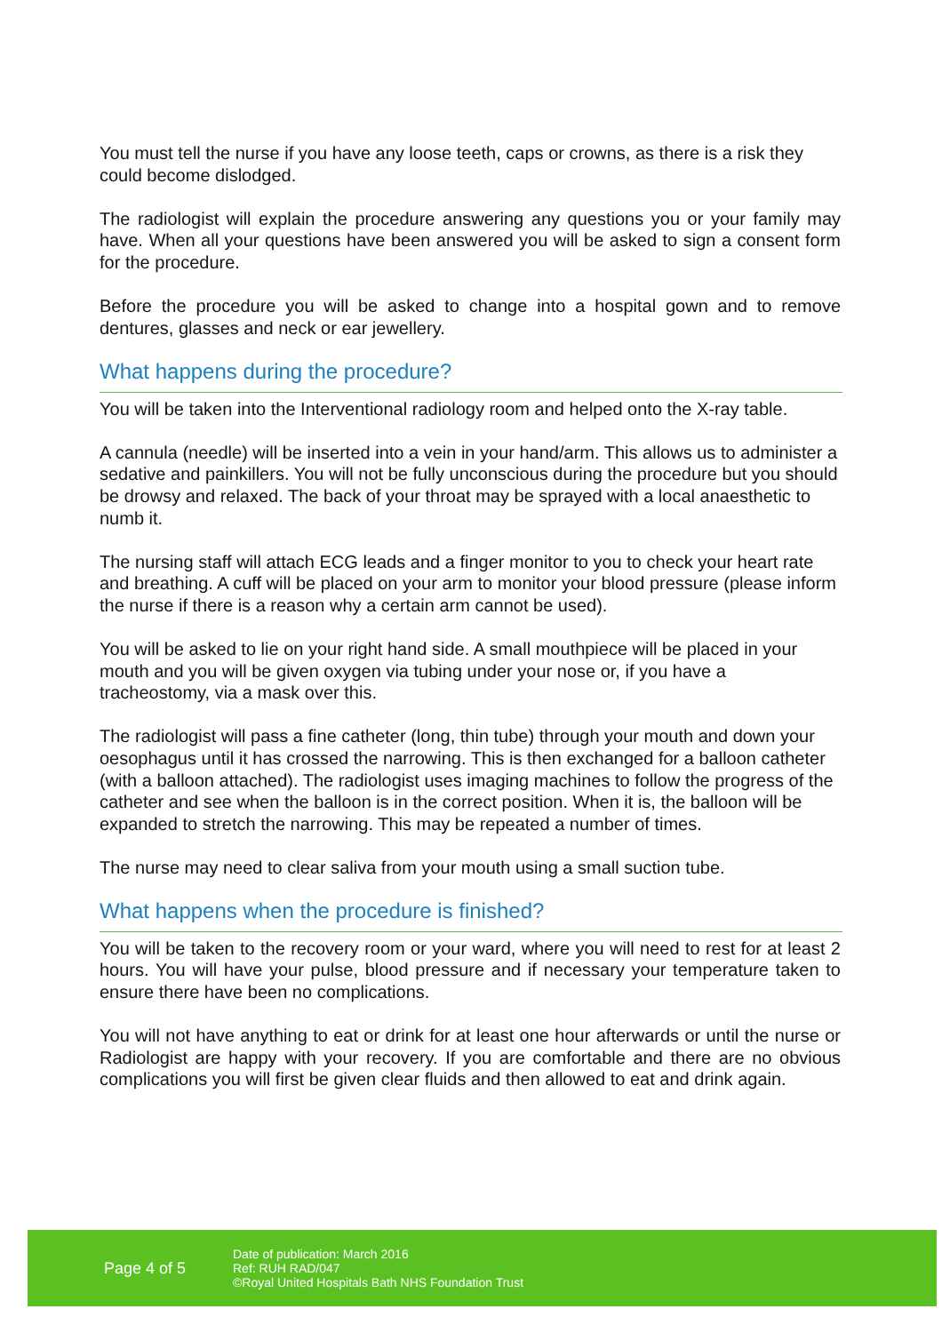You must tell the nurse if you have any loose teeth, caps or crowns, as there is a risk they could become dislodged.
The radiologist will explain the procedure answering any questions you or your family may have. When all your questions have been answered you will be asked to sign a consent form for the procedure.
Before the procedure you will be asked to change into a hospital gown and to remove dentures, glasses and neck or ear jewellery.
What happens during the procedure?
You will be taken into the Interventional radiology room and helped onto the X-ray table.
A cannula (needle) will be inserted into a vein in your hand/arm. This allows us to administer a sedative and painkillers. You will not be fully unconscious during the procedure but you should be drowsy and relaxed. The back of your throat may be sprayed with a local anaesthetic to numb it.
The nursing staff will attach ECG leads and a finger monitor to you to check your heart rate and breathing. A cuff will be placed on your arm to monitor your blood pressure (please inform the nurse if there is a reason why a certain arm cannot be used).
You will be asked to lie on your right hand side. A small mouthpiece will be placed in your mouth and you will be given oxygen via tubing under your nose or, if you have a tracheostomy, via a mask over this.
The radiologist will pass a fine catheter (long, thin tube) through your mouth and down your oesophagus until it has crossed the narrowing. This is then exchanged for a balloon catheter (with a balloon attached). The radiologist uses imaging machines to follow the progress of the catheter and see when the balloon is in the correct position. When it is, the balloon will be expanded to stretch the narrowing. This may be repeated a number of times.
The nurse may need to clear saliva from your mouth using a small suction tube.
What happens when the procedure is finished?
You will be taken to the recovery room or your ward, where you will need to rest for at least 2 hours. You will have your pulse, blood pressure and if necessary your temperature taken to ensure there have been no complications.
You will not have anything to eat or drink for at least one hour afterwards or until the nurse or Radiologist are happy with your recovery. If you are comfortable and there are no obvious complications you will first be given clear fluids and then allowed to eat and drink again.
Page 4 of 5
Date of publication: March 2016
Ref: RUH RAD/047
©Royal United Hospitals Bath NHS Foundation Trust